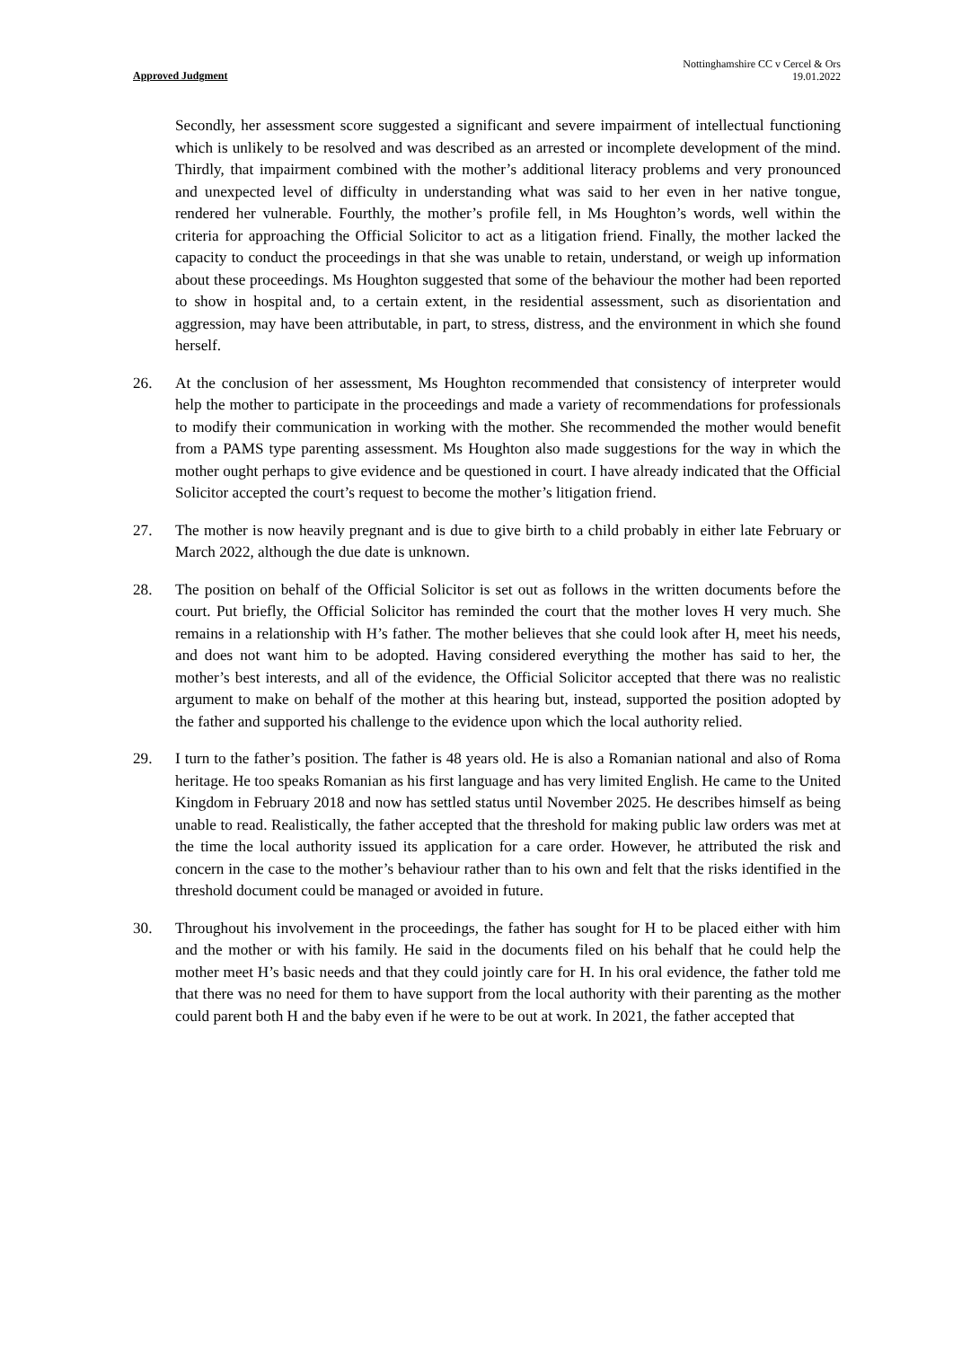Approved Judgment
Nottinghamshire CC v Cercel & Ors
19.01.2022
Secondly, her assessment score suggested a significant and severe impairment of intellectual functioning which is unlikely to be resolved and was described as an arrested or incomplete development of the mind. Thirdly, that impairment combined with the mother’s additional literacy problems and very pronounced and unexpected level of difficulty in understanding what was said to her even in her native tongue, rendered her vulnerable. Fourthly, the mother’s profile fell, in Ms Houghton’s words, well within the criteria for approaching the Official Solicitor to act as a litigation friend. Finally, the mother lacked the capacity to conduct the proceedings in that she was unable to retain, understand, or weigh up information about these proceedings. Ms Houghton suggested that some of the behaviour the mother had been reported to show in hospital and, to a certain extent, in the residential assessment, such as disorientation and aggression, may have been attributable, in part, to stress, distress, and the environment in which she found herself.
26. At the conclusion of her assessment, Ms Houghton recommended that consistency of interpreter would help the mother to participate in the proceedings and made a variety of recommendations for professionals to modify their communication in working with the mother. She recommended the mother would benefit from a PAMS type parenting assessment. Ms Houghton also made suggestions for the way in which the mother ought perhaps to give evidence and be questioned in court. I have already indicated that the Official Solicitor accepted the court’s request to become the mother’s litigation friend.
27. The mother is now heavily pregnant and is due to give birth to a child probably in either late February or March 2022, although the due date is unknown.
28. The position on behalf of the Official Solicitor is set out as follows in the written documents before the court. Put briefly, the Official Solicitor has reminded the court that the mother loves H very much. She remains in a relationship with H’s father. The mother believes that she could look after H, meet his needs, and does not want him to be adopted. Having considered everything the mother has said to her, the mother’s best interests, and all of the evidence, the Official Solicitor accepted that there was no realistic argument to make on behalf of the mother at this hearing but, instead, supported the position adopted by the father and supported his challenge to the evidence upon which the local authority relied.
29. I turn to the father’s position. The father is 48 years old. He is also a Romanian national and also of Roma heritage. He too speaks Romanian as his first language and has very limited English. He came to the United Kingdom in February 2018 and now has settled status until November 2025. He describes himself as being unable to read. Realistically, the father accepted that the threshold for making public law orders was met at the time the local authority issued its application for a care order. However, he attributed the risk and concern in the case to the mother’s behaviour rather than to his own and felt that the risks identified in the threshold document could be managed or avoided in future.
30. Throughout his involvement in the proceedings, the father has sought for H to be placed either with him and the mother or with his family. He said in the documents filed on his behalf that he could help the mother meet H’s basic needs and that they could jointly care for H. In his oral evidence, the father told me that there was no need for them to have support from the local authority with their parenting as the mother could parent both H and the baby even if he were to be out at work. In 2021, the father accepted that